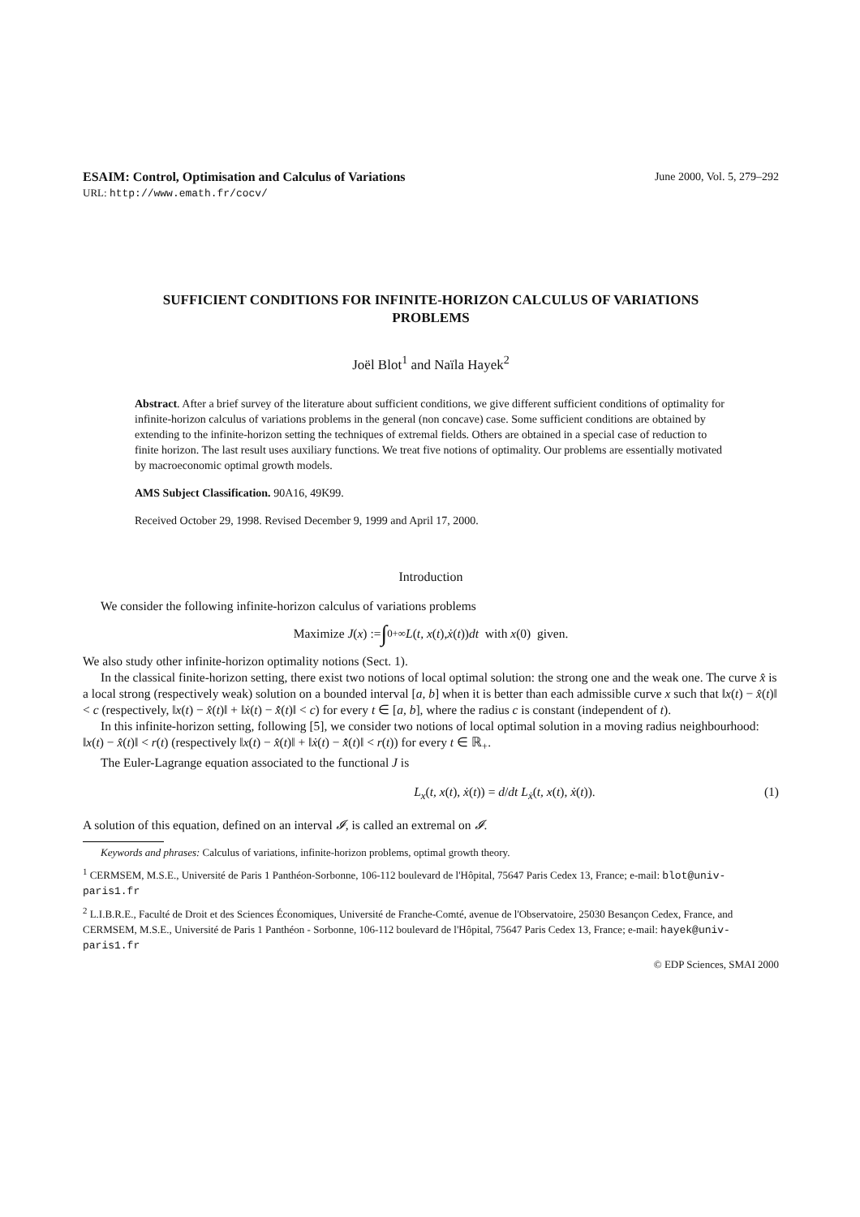ESAIM: Control, Optimisation and Calculus of Variations June 2000, Vol. 5, 279–292
URL: http://www.emath.fr/cocv/
SUFFICIENT CONDITIONS FOR INFINITE-HORIZON CALCULUS OF VARIATIONS PROBLEMS
Joël Blot<sup>1</sup> and Naïla Hayek<sup>2</sup>
Abstract. After a brief survey of the literature about sufficient conditions, we give different sufficient conditions of optimality for infinite-horizon calculus of variations problems in the general (non concave) case. Some sufficient conditions are obtained by extending to the infinite-horizon setting the techniques of extremal fields. Others are obtained in a special case of reduction to finite horizon. The last result uses auxiliary functions. We treat five notions of optimality. Our problems are essentially motivated by macroeconomic optimal growth models.
AMS Subject Classification. 90A16, 49K99.
Received October 29, 1998. Revised December 9, 1999 and April 17, 2000.
Introduction
We consider the following infinite-horizon calculus of variations problems
Maximize J (x) := ∫<sub>0</sub><sup>+∞</sup> L (t, x (t), ẋ (t)) dt with x (0) given.
We also study other infinite-horizon optimality notions (Sect. 1).
In the classical finite-horizon setting, there exist two notions of local optimal solution: the strong one and the weak one. The curve x̂ is a local strong (respectively weak) solution on a bounded interval [a, b] when it is better than each admissible curve x such that ‖x(t) − x̂(t)‖ < c (respectively, ‖x(t) − x̂(t)‖ + ‖ẋ(t) − x̂̇(t)‖ < c) for every t ∈ [a, b], where the radius c is constant (independent of t).
In this infinite-horizon setting, following [5], we consider two notions of local optimal solution in a moving radius neighbourhood: ‖x(t) − x̂(t)‖ < r(t) (respectively ‖x(t) − x̂(t)‖ + ‖ẋ(t) − x̂̇(t)‖ < r(t)) for every t ∈ ℝ<sub>+</sub>.
The Euler-Lagrange equation associated to the functional J is
L<sub>x</sub>(t, x(t), ẋ(t)) = d/dt L<sub>ẋ</sub>(t, x(t), ẋ(t)). (1)
A solution of this equation, defined on an interval 𝓘, is called an extremal on 𝓘.
Keywords and phrases: Calculus of variations, infinite-horizon problems, optimal growth theory.
<sup>1</sup> CERMSEM, M.S.E., Université de Paris 1 Panthéon-Sorbonne, 106-112 boulevard de l'Hôpital, 75647 Paris Cedex 13, France; e-mail: blot@univ-paris1.fr
<sup>2</sup> L.I.B.R.E., Faculté de Droit et des Sciences Économiques, Université de Franche-Comté, avenue de l'Observatoire, 25030 Besançon Cedex, France, and CERMSEM, M.S.E., Université de Paris 1 Panthéon - Sorbonne, 106-112 boulevard de l'Hôpital, 75647 Paris Cedex 13, France; e-mail: hayek@univ-paris1.fr
© EDP Sciences, SMAI 2000